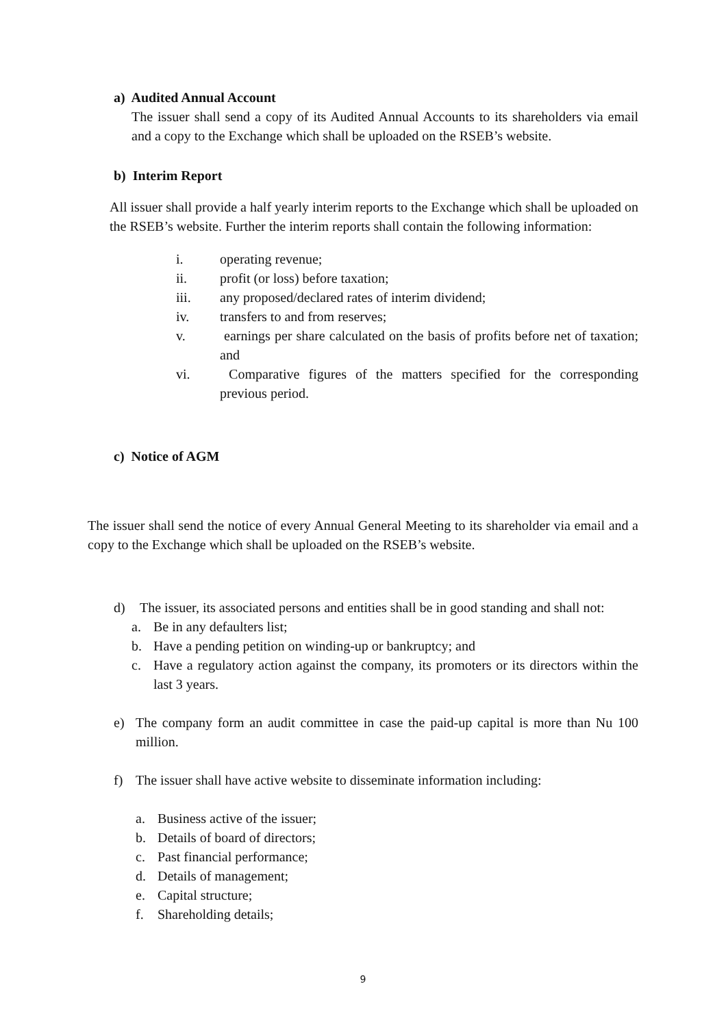a) Audited Annual Account
The issuer shall send a copy of its Audited Annual Accounts to its shareholders via email and a copy to the Exchange which shall be uploaded on the RSEB’s website.
b) Interim Report
All issuer shall provide a half yearly interim reports to the Exchange which shall be uploaded on the RSEB’s website. Further the interim reports shall contain the following information:
i. operating revenue;
ii. profit (or loss) before taxation;
iii. any proposed/declared rates of interim dividend;
iv. transfers to and from reserves;
v. earnings per share calculated on the basis of profits before net of taxation; and
vi. Comparative figures of the matters specified for the corresponding previous period.
c) Notice of AGM
The issuer shall send the notice of every Annual General Meeting to its shareholder via email and a copy to the Exchange which shall be uploaded on the RSEB’s website.
d) The issuer, its associated persons and entities shall be in good standing and shall not:
a. Be in any defaulters list;
b. Have a pending petition on winding-up or bankruptcy; and
c. Have a regulatory action against the company, its promoters or its directors within the last 3 years.
e) The company form an audit committee in case the paid-up capital is more than Nu 100 million.
f) The issuer shall have active website to disseminate information including:
a. Business active of the issuer;
b. Details of board of directors;
c. Past financial performance;
d. Details of management;
e. Capital structure;
f. Shareholding details;
9